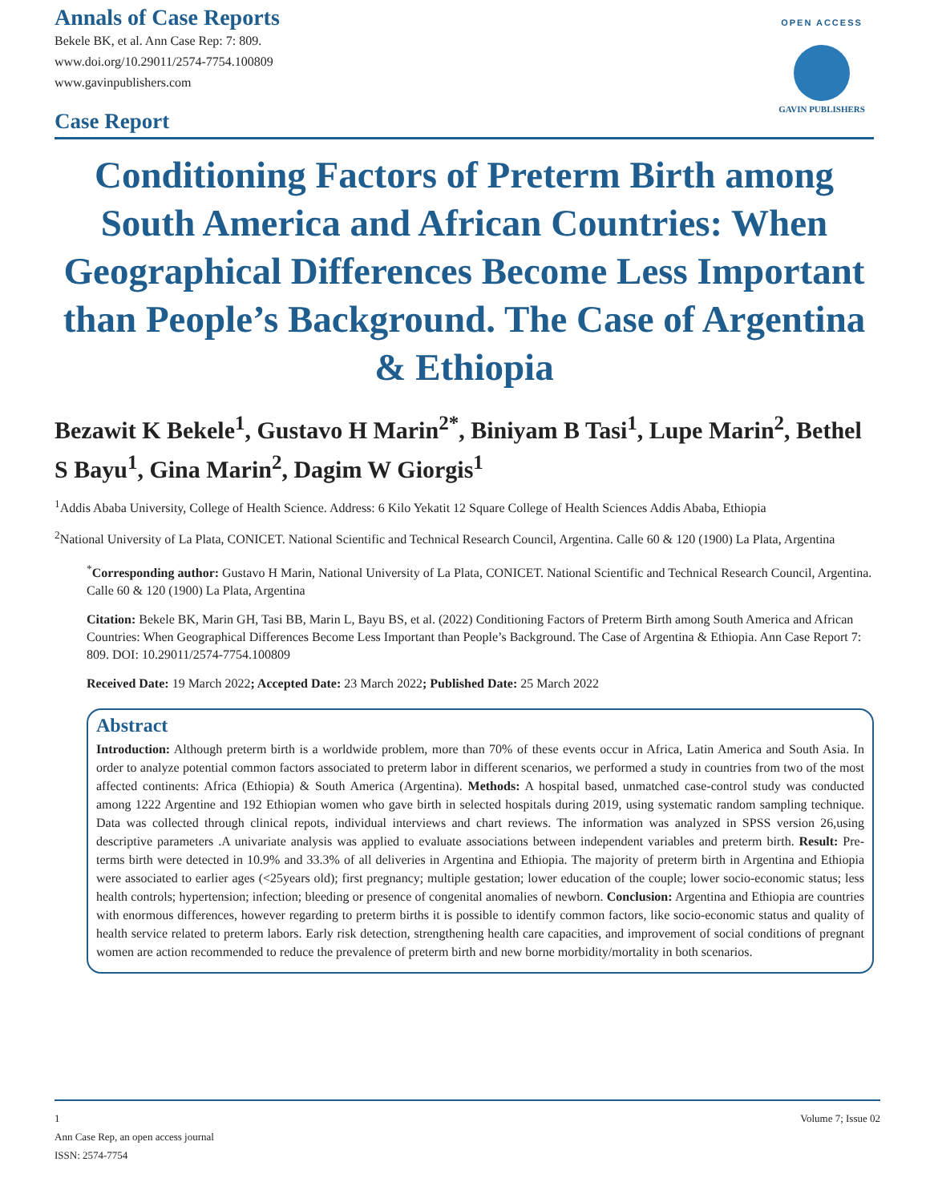Annals of Case Reports
Bekele BK, et al. Ann Case Rep: 7: 809.
www.doi.org/10.29011/2574-7754.100809
www.gavinpublishers.com
Case Report
OPEN ACCESS
GAVIN PUBLISHERS
Conditioning Factors of Preterm Birth among South America and African Countries: When Geographical Differences Become Less Important than People’s Background. The Case of Argentina & Ethiopia
Bezawit K Bekele<sup>1</sup>, Gustavo H Marin<sup>2*</sup>, Biniyam B Tasi<sup>1</sup>, Lupe Marin<sup>2</sup>, Bethel S Bayu<sup>1</sup>, Gina Marin<sup>2</sup>, Dagim W Giorgis<sup>1</sup>
<sup>1</sup> Addis Ababa University, College of Health Science. Address: 6 Kilo Yekatit 12 Square College of Health Sciences Addis Ababa, Ethiopia
<sup>2</sup> National University of La Plata, CONICET. National Scientific and Technical Research Council, Argentina. Calle 60 & 120 (1900) La Plata, Argentina
<sup>*</sup> Corresponding author: Gustavo H Marin, National University of La Plata, CONICET. National Scientific and Technical Research Council, Argentina. Calle 60 & 120 (1900) La Plata, Argentina
Citation: Bekele BK, Marin GH, Tasi BB, Marin L, Bayu BS, et al. (2022) Conditioning Factors of Preterm Birth among South America and African Countries: When Geographical Differences Become Less Important than People’s Background. The Case of Argentina & Ethiopia. Ann Case Report 7: 809. DOI: 10.29011/2574-7754.100809
Received Date: 19 March 2022; Accepted Date: 23 March 2022; Published Date: 25 March 2022
Abstract
Introduction: Although preterm birth is a worldwide problem, more than 70% of these events occur in Africa, Latin America and South Asia. In order to analyze potential common factors associated to preterm labor in different scenarios, we performed a study in countries from two of the most affected continents: Africa (Ethiopia) & South America (Argentina). Methods: A hospital based, unmatched case-control study was conducted among 1222 Argentine and 192 Ethiopian women who gave birth in selected hospitals during 2019, using systematic random sampling technique. Data was collected through clinical repots, individual interviews and chart reviews. The information was analyzed in SPSS version 26,using descriptive parameters .A univariate analysis was applied to evaluate associations between independent variables and preterm birth. Result: Pre-terms birth were detected in 10.9% and 33.3% of all deliveries in Argentina and Ethiopia. The majority of preterm birth in Argentina and Ethiopia were associated to earlier ages (<25years old); first pregnancy; multiple gestation; lower education of the couple; lower socio-economic status; less health controls; hypertension; infection; bleeding or presence of congenital anomalies of newborn. Conclusion: Argentina and Ethiopia are countries with enormous differences, however regarding to preterm births it is possible to identify common factors, like socio-economic status and quality of health service related to preterm labors. Early risk detection, strengthening health care capacities, and improvement of social conditions of pregnant women are action recommended to reduce the prevalence of preterm birth and new borne morbidity/mortality in both scenarios.
1 Volume 7; Issue 02
Ann Case Rep, an open access journal
ISSN: 2574-7754